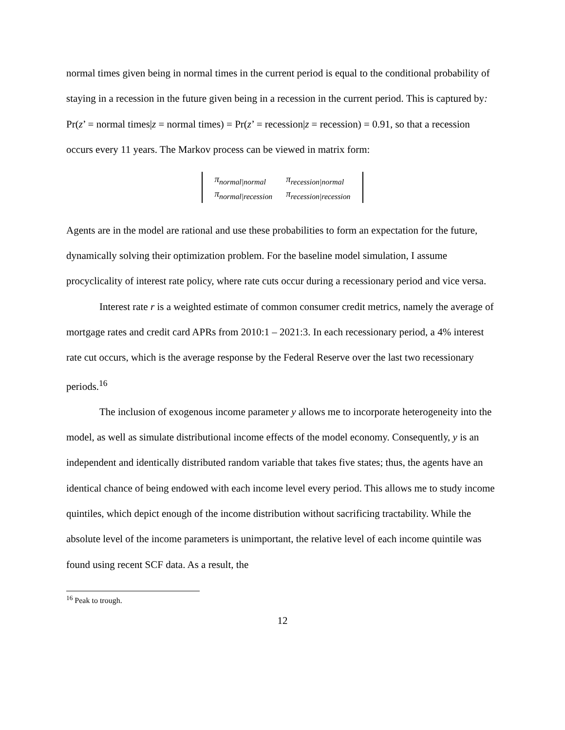normal times given being in normal times in the current period is equal to the conditional probability of staying in a recession in the future given being in a recession in the current period. This is captured by:
Pr(z’ = normal times|z = normal times) = Pr(z’ = recession|z = recession) = 0.91, so that a recession occurs every 11 years. The Markov process can be viewed in matrix form:
| π<sub>normal/normal</sub> | π<sub>recession/normal</sub> |
| π<sub>normal/recession</sub> | π<sub>recession/recession</sub> |
Agents are in the model are rational and use these probabilities to form an expectation for the future, dynamically solving their optimization problem. For the baseline model simulation, I assume procyclicality of interest rate policy, where rate cuts occur during a recessionary period and vice versa.
Interest rate r is a weighted estimate of common consumer credit metrics, namely the average of mortgage rates and credit card APRs from 2010:1 – 2021:3. In each recessionary period, a 4% interest rate cut occurs, which is the average response by the Federal Reserve over the last two recessionary periods.<sup>16</sup>
The inclusion of exogenous income parameter y allows me to incorporate heterogeneity into the model, as well as simulate distributional income effects of the model economy. Consequently, y is an independent and identically distributed random variable that takes five states; thus, the agents have an identical chance of being endowed with each income level every period. This allows me to study income quintiles, which depict enough of the income distribution without sacrificing tractability. While the absolute level of the income parameters is unimportant, the relative level of each income quintile was found using recent SCF data. As a result, the
<sup>16</sup> Peak to trough.
12